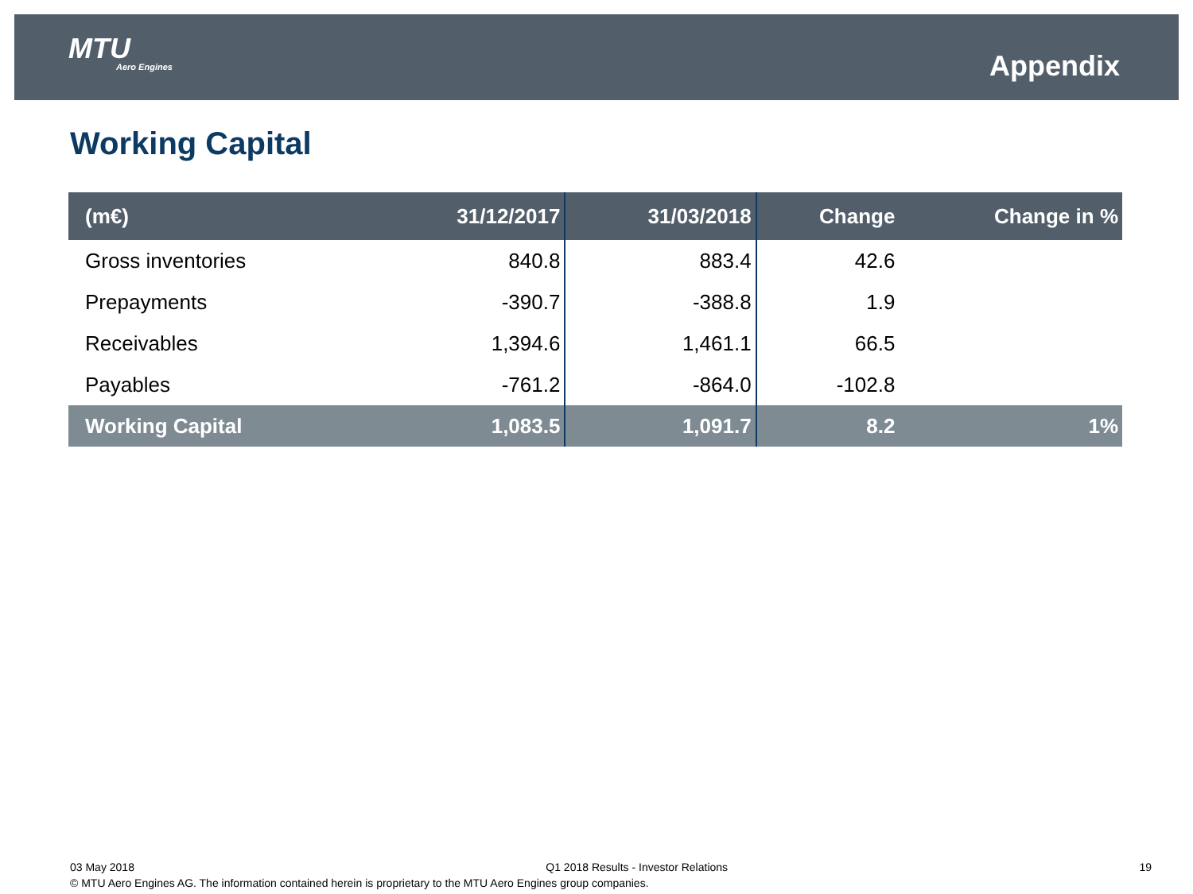MTU
Aero Engines
Appendix
Working Capital
| (m€) | 31/12/2017 | 31/03/2018 | Change | Change in % |
| --- | --- | --- | --- | --- |
| Gross inventories | 840.8 | 883.4 | 42.6 | |
| Prepayments | -390.7 | -388.8 | 1.9 | |
| Receivables | 1,394.6 | 1,461.1 | 66.5 | |
| Payables | -761.2 | -864.0 | -102.8 | |
| Working Capital | 1,083.5 | 1,091.7 | 8.2 | 1% |
03 May 2018 Q1 2018 Results - Investor Relations 19
© MTU Aero Engines AG. The information contained herein is proprietary to the MTU Aero Engines group companies.